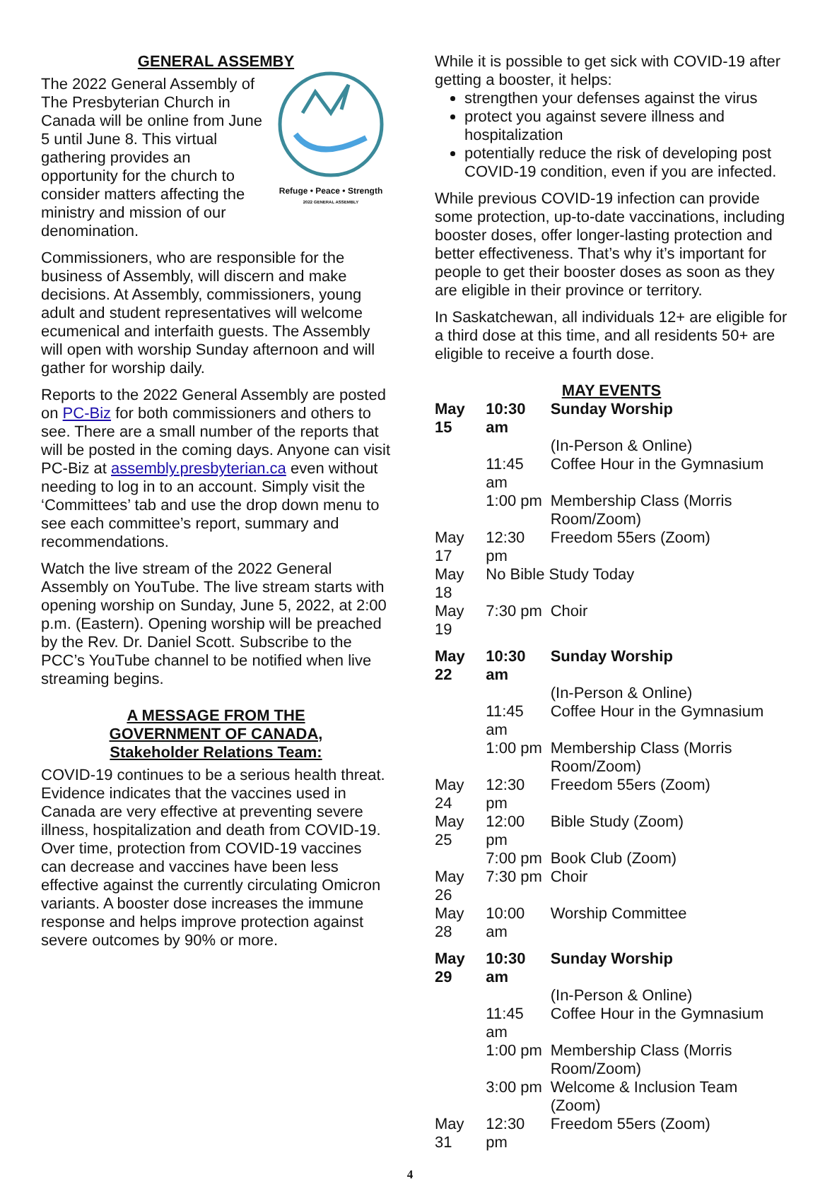GENERAL ASSEMBY
Refuge • Peace • Strength
2022 GENERAL ASSEMBLY
The 2022 General Assembly of The Presbyterian Church in Canada will be online from June 5 until June 8. This virtual gathering provides an opportunity for the church to consider matters affecting the ministry and mission of our denomination.
Commissioners, who are responsible for the business of Assembly, will discern and make decisions. At Assembly, commissioners, young adult and student representatives will welcome ecumenical and interfaith guests. The Assembly will open with worship Sunday afternoon and will gather for worship daily.
Reports to the 2022 General Assembly are posted on PC-Biz for both commissioners and others to see. There are a small number of the reports that will be posted in the coming days. Anyone can visit PC-Biz at assembly.presbyterian.ca even without needing to log in to an account. Simply visit the ‘Committees’ tab and use the drop down menu to see each committee’s report, summary and recommendations.
Watch the live stream of the 2022 General Assembly on YouTube. The live stream starts with opening worship on Sunday, June 5, 2022, at 2:00 p.m. (Eastern). Opening worship will be preached by the Rev. Dr. Daniel Scott. Subscribe to the PCC’s YouTube channel to be notified when live streaming begins.
A MESSAGE FROM THE
GOVERNMENT OF CANADA,
Stakeholder Relations Team:
COVID-19 continues to be a serious health threat. Evidence indicates that the vaccines used in Canada are very effective at preventing severe illness, hospitalization and death from COVID-19. Over time, protection from COVID-19 vaccines can decrease and vaccines have been less effective against the currently circulating Omicron variants. A booster dose increases the immune response and helps improve protection against severe outcomes by 90% or more.
While it is possible to get sick with COVID-19 after getting a booster, it helps:
strengthen your defenses against the virus
protect you against severe illness and hospitalization
potentially reduce the risk of developing post COVID-19 condition, even if you are infected.
While previous COVID-19 infection can provide some protection, up-to-date vaccinations, including booster doses, offer longer-lasting protection and better effectiveness. That’s why it’s important for people to get their booster doses as soon as they are eligible in their province or territory.
In Saskatchewan, all individuals 12+ are eligible for a third dose at this time, and all residents 50+ are eligible to receive a fourth dose.
MAY EVENTS
| May 15 | 10:30 am | Sunday Worship |
| | | (In-Person & Online) |
| | 11:45 am | Coffee Hour in the Gymnasium |
| | 1:00 pm | Membership Class (Morris Room/Zoom) |
| May 17 | 12:30 pm | Freedom 55ers (Zoom) |
| May 18 | No Bible Study Today | |
| May 19 | 7:30 pm | Choir |
| May 22 | 10:30 am | Sunday Worship |
| | | (In-Person & Online) |
| | 11:45 am | Coffee Hour in the Gymnasium |
| | 1:00 pm | Membership Class (Morris Room/Zoom) |
| May 24 | 12:30 pm | Freedom 55ers (Zoom) |
| May 25 | 12:00 pm | Bible Study (Zoom) |
| | 7:00 pm | Book Club (Zoom) |
| May 26 | 7:30 pm | Choir |
| May 28 | 10:00 am | Worship Committee |
| May 29 | 10:30 am | Sunday Worship |
| | | (In-Person & Online) |
| | 11:45 am | Coffee Hour in the Gymnasium |
| | 1:00 pm | Membership Class (Morris Room/Zoom) |
| | 3:00 pm | Welcome & Inclusion Team (Zoom) |
| May 31 | 12:30 pm | Freedom 55ers (Zoom) |
4